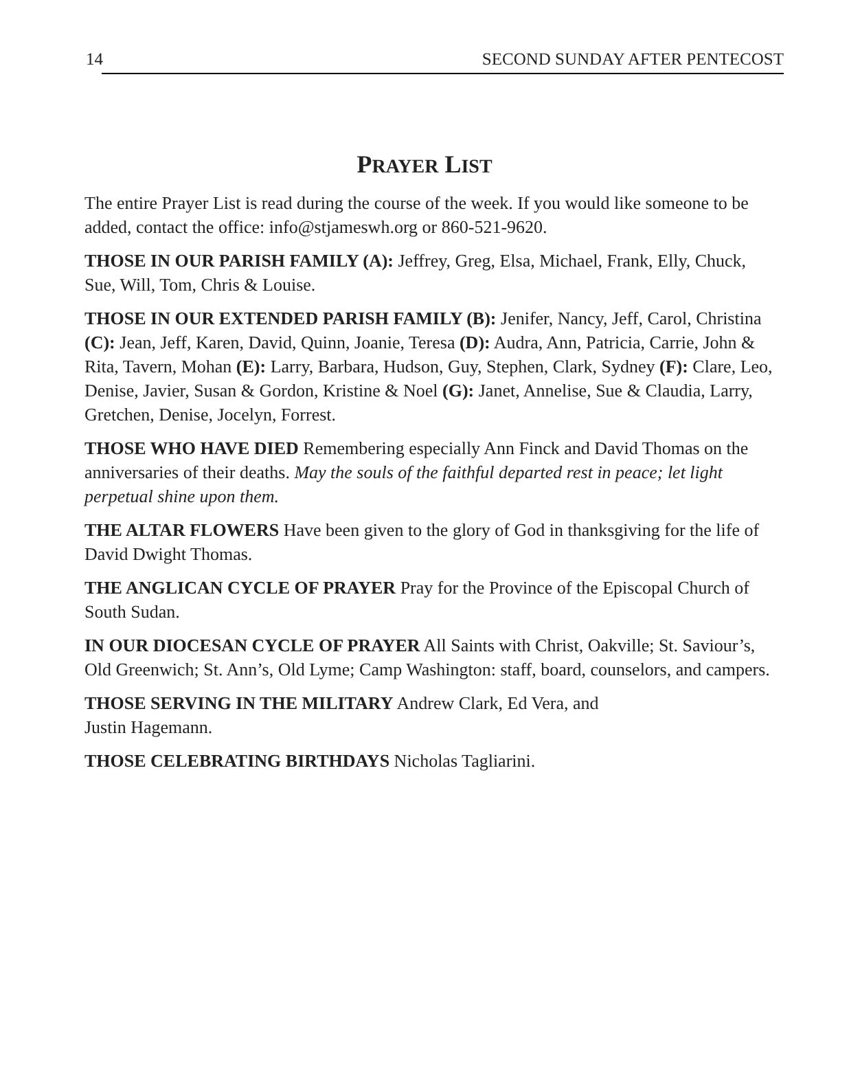14 SECOND SUNDAY AFTER PENTECOST
PRAYER LIST
The entire Prayer List is read during the course of the week. If you would like someone to be added, contact the office: info@stjameswh.org or 860-521-9620.
THOSE IN OUR PARISH FAMILY (A): Jeffrey, Greg, Elsa, Michael, Frank, Elly, Chuck, Sue, Will, Tom, Chris & Louise.
THOSE IN OUR EXTENDED PARISH FAMILY (B): Jenifer, Nancy, Jeff, Carol, Christina (C): Jean, Jeff, Karen, David, Quinn, Joanie, Teresa (D): Audra, Ann, Patricia, Carrie, John & Rita, Tavern, Mohan (E): Larry, Barbara, Hudson, Guy, Stephen, Clark, Sydney (F): Clare, Leo, Denise, Javier, Susan & Gordon, Kristine & Noel (G): Janet, Annelise, Sue & Claudia, Larry, Gretchen, Denise, Jocelyn, Forrest.
THOSE WHO HAVE DIED Remembering especially Ann Finck and David Thomas on the anniversaries of their deaths. May the souls of the faithful departed rest in peace; let light perpetual shine upon them.
THE ALTAR FLOWERS Have been given to the glory of God in thanksgiving for the life of David Dwight Thomas.
THE ANGLICAN CYCLE OF PRAYER Pray for the Province of the Episcopal Church of South Sudan.
IN OUR DIOCESAN CYCLE OF PRAYER All Saints with Christ, Oakville; St. Saviour’s, Old Greenwich; St. Ann’s, Old Lyme; Camp Washington: staff, board, counselors, and campers.
THOSE SERVING IN THE MILITARY Andrew Clark, Ed Vera, and
Justin Hagemann.
THOSE CELEBRATING BIRTHDAYS Nicholas Tagliarini.